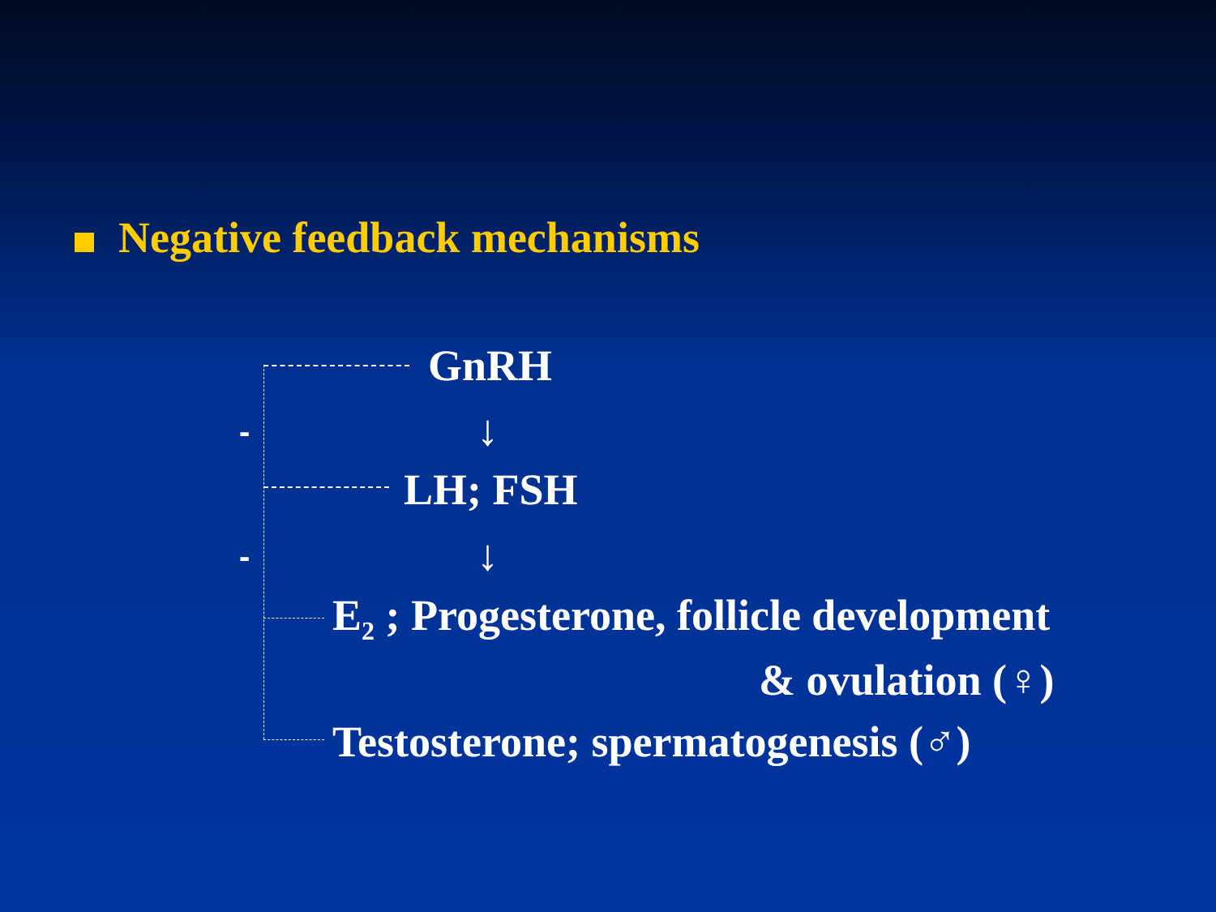Negative feedback mechanisms
-
-
GnRH
↓
LH; FSH
↓
E<sub>2</sub> ; Progesterone, follicle development
& ovulation (♀)
Testosterone; spermatogenesis (♂)